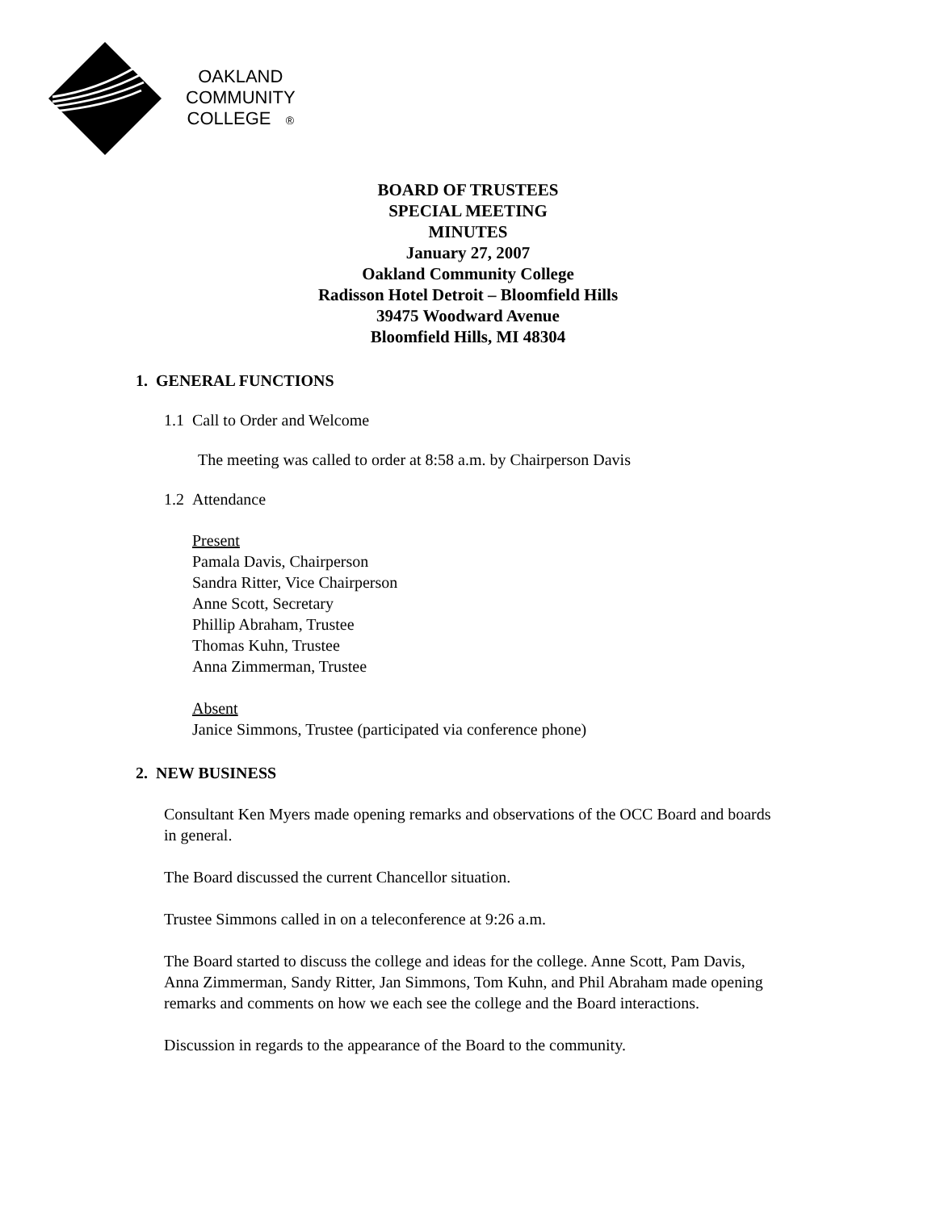OAKLAND
COMMUNITY
COLLEGE ®
BOARD OF TRUSTEES
SPECIAL MEETING
MINUTES
January 27, 2007
Oakland Community College
Radisson Hotel Detroit – Bloomfield Hills
39475 Woodward Avenue
Bloomfield Hills, MI 48304
1. GENERAL FUNCTIONS
1.1 Call to Order and Welcome
The meeting was called to order at 8:58 a.m. by Chairperson Davis
1.2 Attendance
Present
Pamala Davis, Chairperson
Sandra Ritter, Vice Chairperson
Anne Scott, Secretary
Phillip Abraham, Trustee
Thomas Kuhn, Trustee
Anna Zimmerman, Trustee
Absent
Janice Simmons, Trustee (participated via conference phone)
2. NEW BUSINESS
Consultant Ken Myers made opening remarks and observations of the OCC Board and boards in general.
The Board discussed the current Chancellor situation.
Trustee Simmons called in on a teleconference at 9:26 a.m.
The Board started to discuss the college and ideas for the college. Anne Scott, Pam Davis, Anna Zimmerman, Sandy Ritter, Jan Simmons, Tom Kuhn, and Phil Abraham made opening remarks and comments on how we each see the college and the Board interactions.
Discussion in regards to the appearance of the Board to the community.